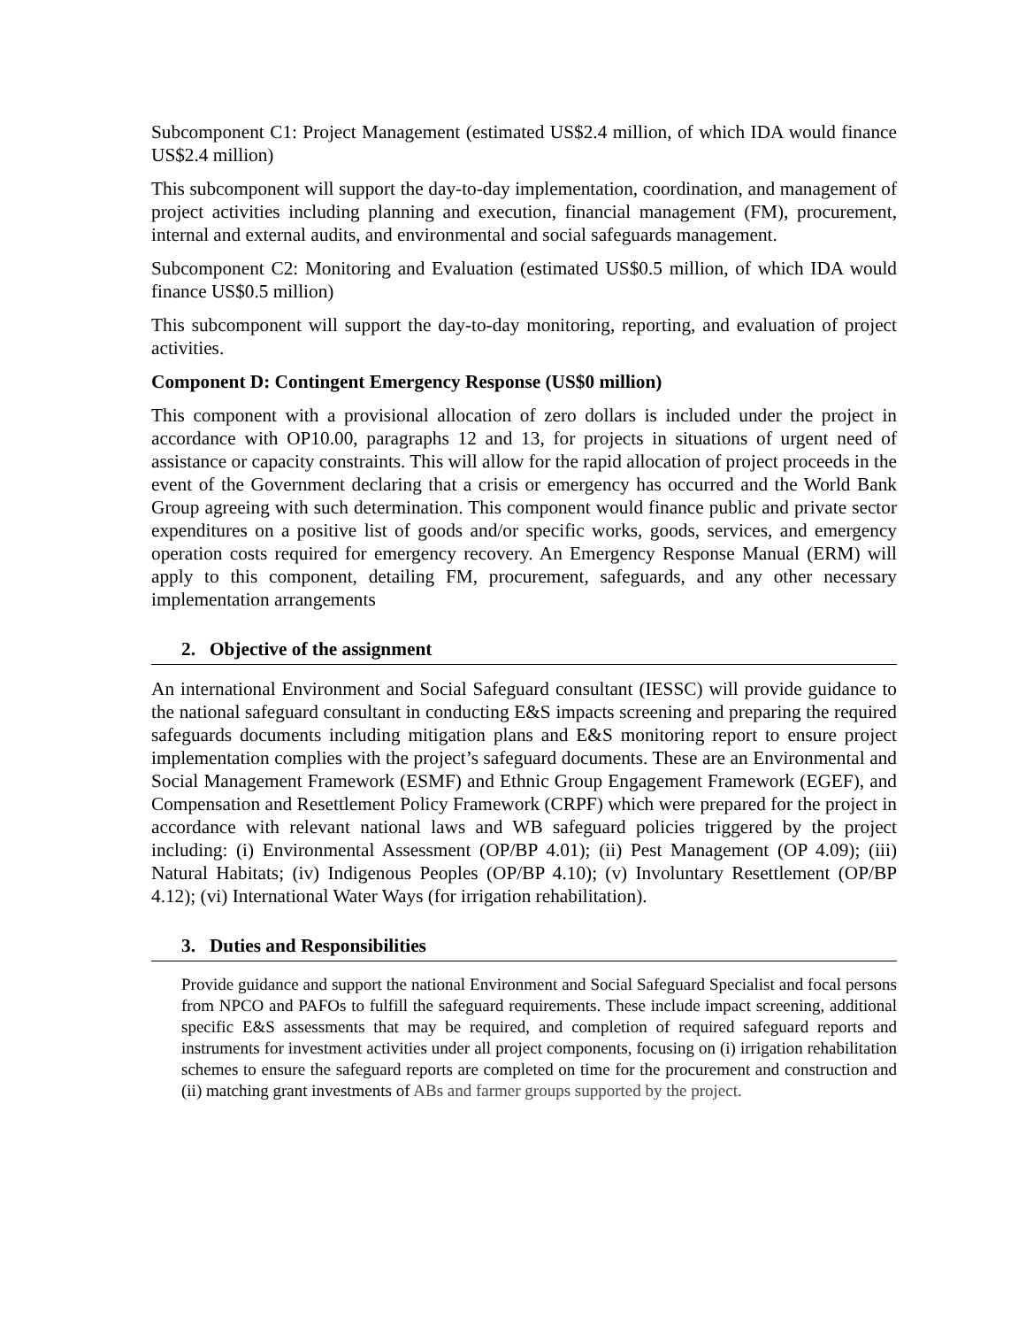Subcomponent C1: Project Management (estimated US$2.4 million, of which IDA would finance US$2.4 million)
This subcomponent will support the day-to-day implementation, coordination, and management of project activities including planning and execution, financial management (FM), procurement, internal and external audits, and environmental and social safeguards management.
Subcomponent C2: Monitoring and Evaluation (estimated US$0.5 million, of which IDA would finance US$0.5 million)
This subcomponent will support the day-to-day monitoring, reporting, and evaluation of project activities.
Component D: Contingent Emergency Response (US$0 million)
This component with a provisional allocation of zero dollars is included under the project in accordance with OP10.00, paragraphs 12 and 13, for projects in situations of urgent need of assistance or capacity constraints. This will allow for the rapid allocation of project proceeds in the event of the Government declaring that a crisis or emergency has occurred and the World Bank Group agreeing with such determination. This component would finance public and private sector expenditures on a positive list of goods and/or specific works, goods, services, and emergency operation costs required for emergency recovery. An Emergency Response Manual (ERM) will apply to this component, detailing FM, procurement, safeguards, and any other necessary implementation arrangements
2. Objective of the assignment
An international Environment and Social Safeguard consultant (IESSC) will provide guidance to the national safeguard consultant in conducting E&S impacts screening and preparing the required safeguards documents including mitigation plans and E&S monitoring report to ensure project implementation complies with the project’s safeguard documents. These are an Environmental and Social Management Framework (ESMF) and Ethnic Group Engagement Framework (EGEF), and Compensation and Resettlement Policy Framework (CRPF) which were prepared for the project in accordance with relevant national laws and WB safeguard policies triggered by the project including: (i) Environmental Assessment (OP/BP 4.01); (ii) Pest Management (OP 4.09); (iii) Natural Habitats; (iv) Indigenous Peoples (OP/BP 4.10); (v) Involuntary Resettlement (OP/BP 4.12); (vi) International Water Ways (for irrigation rehabilitation).
3. Duties and Responsibilities
Provide guidance and support the national Environment and Social Safeguard Specialist and focal persons from NPCO and PAFOs to fulfill the safeguard requirements. These include impact screening, additional specific E&S assessments that may be required, and completion of required safeguard reports and instruments for investment activities under all project components, focusing on (i) irrigation rehabilitation schemes to ensure the safeguard reports are completed on time for the procurement and construction and (ii) matching grant investments of ABs and farmer groups supported by the project.